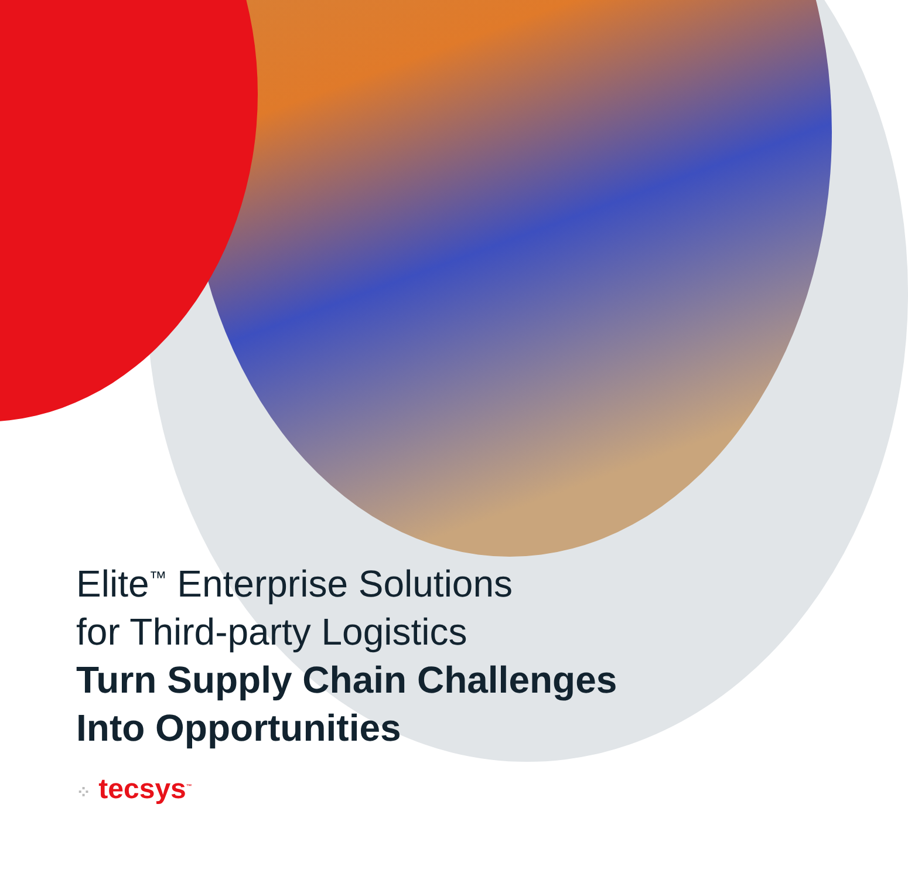Elite<sup>™</sup> Enterprise Solutions
for Third-party Logistics
Turn Supply Chain Challenges
Into Opportunities
⁘ tecsys<sup>™</sup>